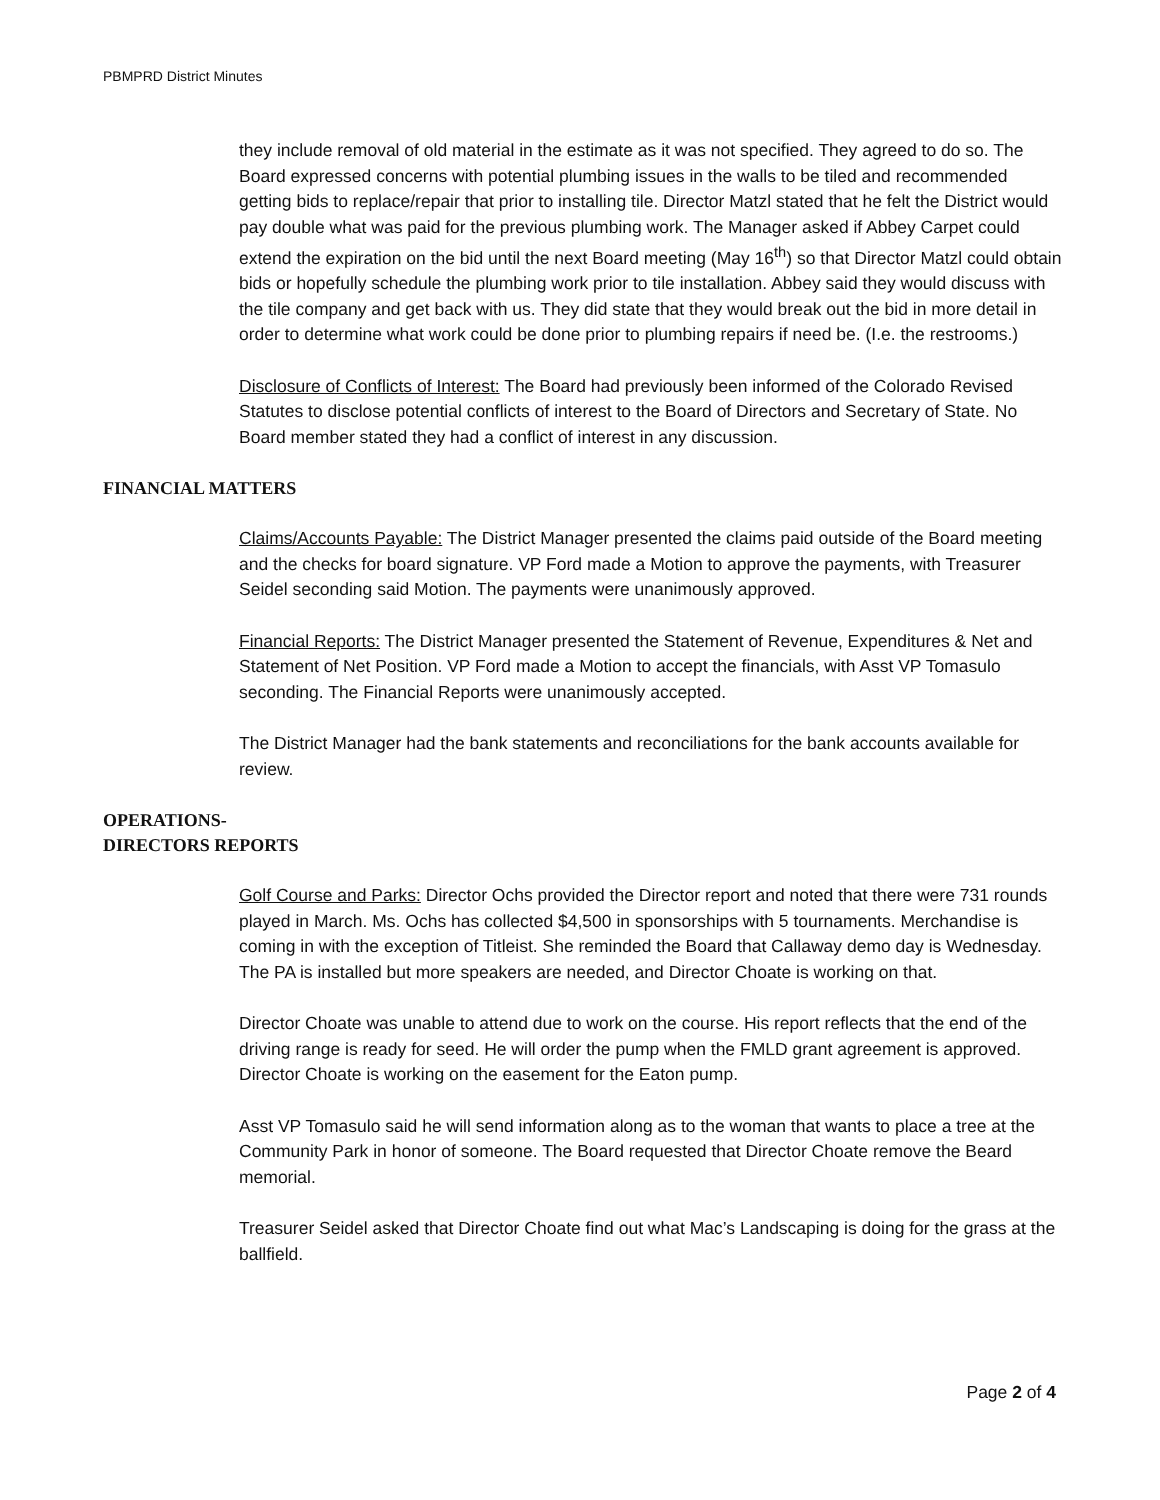PBMPRD District Minutes
they include removal of old material in the estimate as it was not specified. They agreed to do so. The Board expressed concerns with potential plumbing issues in the walls to be tiled and recommended getting bids to replace/repair that prior to installing tile. Director Matzl stated that he felt the District would pay double what was paid for the previous plumbing work. The Manager asked if Abbey Carpet could extend the expiration on the bid until the next Board meeting (May 16<sup>th</sup>) so that Director Matzl could obtain bids or hopefully schedule the plumbing work prior to tile installation. Abbey said they would discuss with the tile company and get back with us. They did state that they would break out the bid in more detail in order to determine what work could be done prior to plumbing repairs if need be. (I.e. the restrooms.)
Disclosure of Conflicts of Interest: The Board had previously been informed of the Colorado Revised Statutes to disclose potential conflicts of interest to the Board of Directors and Secretary of State. No Board member stated they had a conflict of interest in any discussion.
FINANCIAL MATTERS
Claims/Accounts Payable: The District Manager presented the claims paid outside of the Board meeting and the checks for board signature. VP Ford made a Motion to approve the payments, with Treasurer Seidel seconding said Motion. The payments were unanimously approved.
Financial Reports: The District Manager presented the Statement of Revenue, Expenditures & Net and Statement of Net Position. VP Ford made a Motion to accept the financials, with Asst VP Tomasulo seconding. The Financial Reports were unanimously accepted.
The District Manager had the bank statements and reconciliations for the bank accounts available for review.
OPERATIONS-
DIRECTORS REPORTS
Golf Course and Parks: Director Ochs provided the Director report and noted that there were 731 rounds played in March. Ms. Ochs has collected $4,500 in sponsorships with 5 tournaments. Merchandise is coming in with the exception of Titleist. She reminded the Board that Callaway demo day is Wednesday. The PA is installed but more speakers are needed, and Director Choate is working on that.
Director Choate was unable to attend due to work on the course. His report reflects that the end of the driving range is ready for seed. He will order the pump when the FMLD grant agreement is approved. Director Choate is working on the easement for the Eaton pump.
Asst VP Tomasulo said he will send information along as to the woman that wants to place a tree at the Community Park in honor of someone. The Board requested that Director Choate remove the Beard memorial.
Treasurer Seidel asked that Director Choate find out what Mac’s Landscaping is doing for the grass at the ballfield.
Page 2 of 4